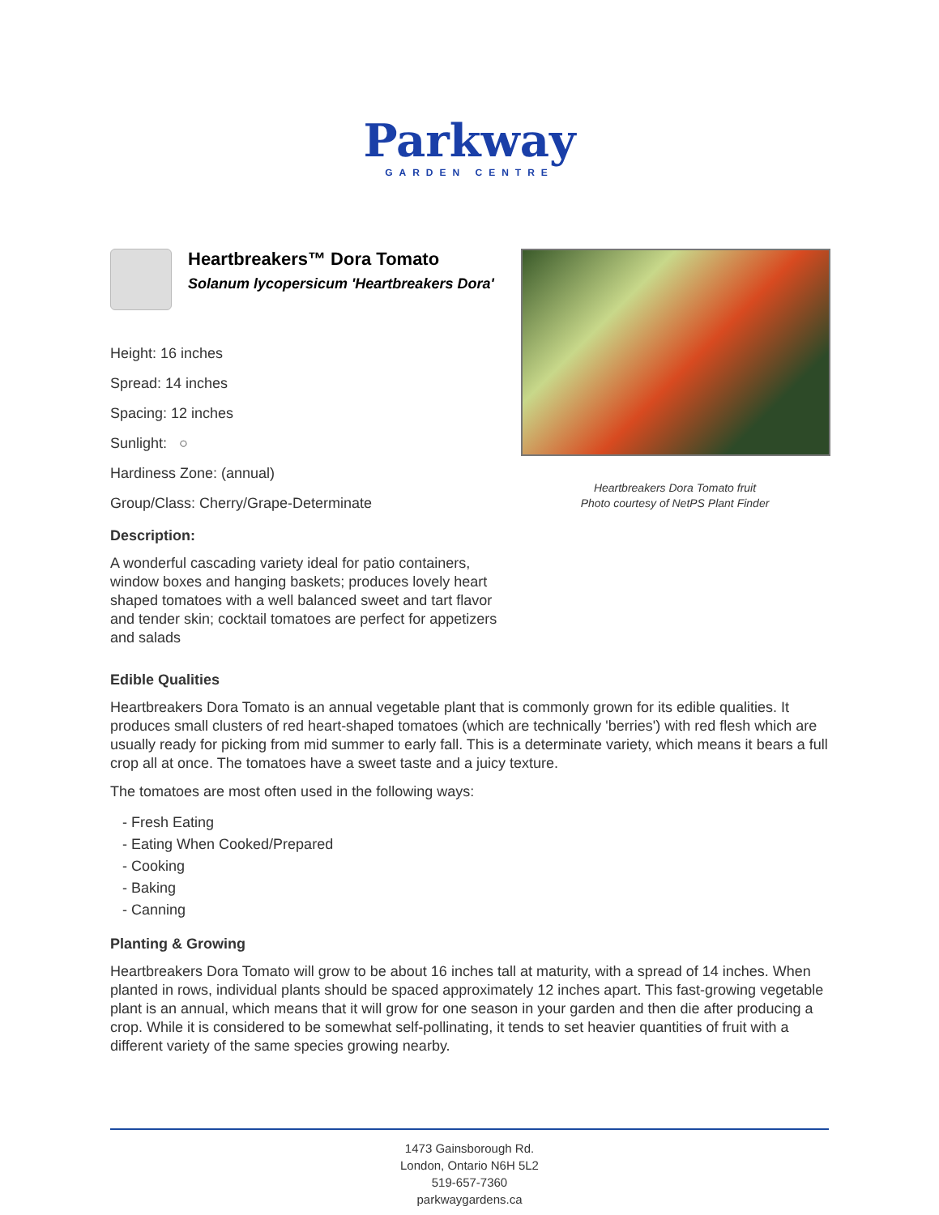Parkway
GARDEN CENTRE
Heartbreakers™ Dora Tomato
Solanum lycopersicum 'Heartbreakers Dora'
Height: 16 inches
Spread: 14 inches
Spacing: 12 inches
Sunlight: ○
Hardiness Zone: (annual)
Group/Class: Cherry/Grape-Determinate
Description:
A wonderful cascading variety ideal for patio containers, window boxes and hanging baskets; produces lovely heart shaped tomatoes with a well balanced sweet and tart flavor and tender skin; cocktail tomatoes are perfect for appetizers and salads
Heartbreakers Dora Tomato fruit
Photo courtesy of NetPS Plant Finder
Edible Qualities
Heartbreakers Dora Tomato is an annual vegetable plant that is commonly grown for its edible qualities. It produces small clusters of red heart-shaped tomatoes (which are technically 'berries') with red flesh which are usually ready for picking from mid summer to early fall. This is a determinate variety, which means it bears a full crop all at once. The tomatoes have a sweet taste and a juicy texture.
The tomatoes are most often used in the following ways:
- Fresh Eating
- Eating When Cooked/Prepared
- Cooking
- Baking
- Canning
Planting & Growing
Heartbreakers Dora Tomato will grow to be about 16 inches tall at maturity, with a spread of 14 inches. When planted in rows, individual plants should be spaced approximately 12 inches apart. This fast-growing vegetable plant is an annual, which means that it will grow for one season in your garden and then die after producing a crop. While it is considered to be somewhat self-pollinating, it tends to set heavier quantities of fruit with a different variety of the same species growing nearby.
1473 Gainsborough Rd.
London, Ontario N6H 5L2
519-657-7360
parkwaygardens.ca